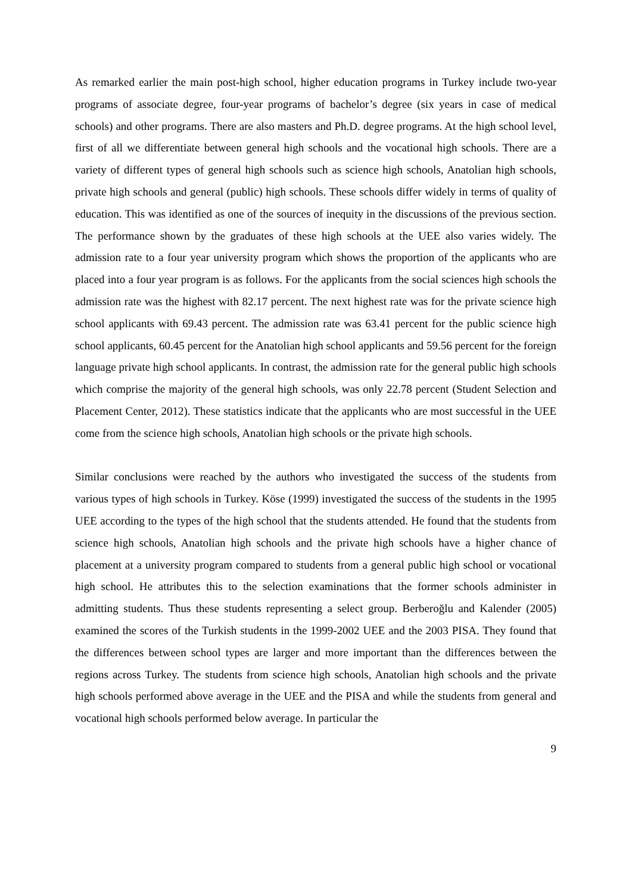As remarked earlier the main post-high school, higher education programs in Turkey include two-year programs of associate degree, four-year programs of bachelor’s degree (six years in case of medical schools) and other programs. There are also masters and Ph.D. degree programs. At the high school level, first of all we differentiate between general high schools and the vocational high schools. There are a variety of different types of general high schools such as science high schools, Anatolian high schools, private high schools and general (public) high schools. These schools differ widely in terms of quality of education. This was identified as one of the sources of inequity in the discussions of the previous section. The performance shown by the graduates of these high schools at the UEE also varies widely. The admission rate to a four year university program which shows the proportion of the applicants who are placed into a four year program is as follows. For the applicants from the social sciences high schools the admission rate was the highest with 82.17 percent. The next highest rate was for the private science high school applicants with 69.43 percent. The admission rate was 63.41 percent for the public science high school applicants, 60.45 percent for the Anatolian high school applicants and 59.56 percent for the foreign language private high school applicants. In contrast, the admission rate for the general public high schools which comprise the majority of the general high schools, was only 22.78 percent (Student Selection and Placement Center, 2012). These statistics indicate that the applicants who are most successful in the UEE come from the science high schools, Anatolian high schools or the private high schools.
Similar conclusions were reached by the authors who investigated the success of the students from various types of high schools in Turkey. Köse (1999) investigated the success of the students in the 1995 UEE according to the types of the high school that the students attended. He found that the students from science high schools, Anatolian high schools and the private high schools have a higher chance of placement at a university program compared to students from a general public high school or vocational high school. He attributes this to the selection examinations that the former schools administer in admitting students. Thus these students representing a select group. Berberoğlu and Kalender (2005) examined the scores of the Turkish students in the 1999-2002 UEE and the 2003 PISA. They found that the differences between school types are larger and more important than the differences between the regions across Turkey. The students from science high schools, Anatolian high schools and the private high schools performed above average in the UEE and the PISA and while the students from general and vocational high schools performed below average. In particular the
9